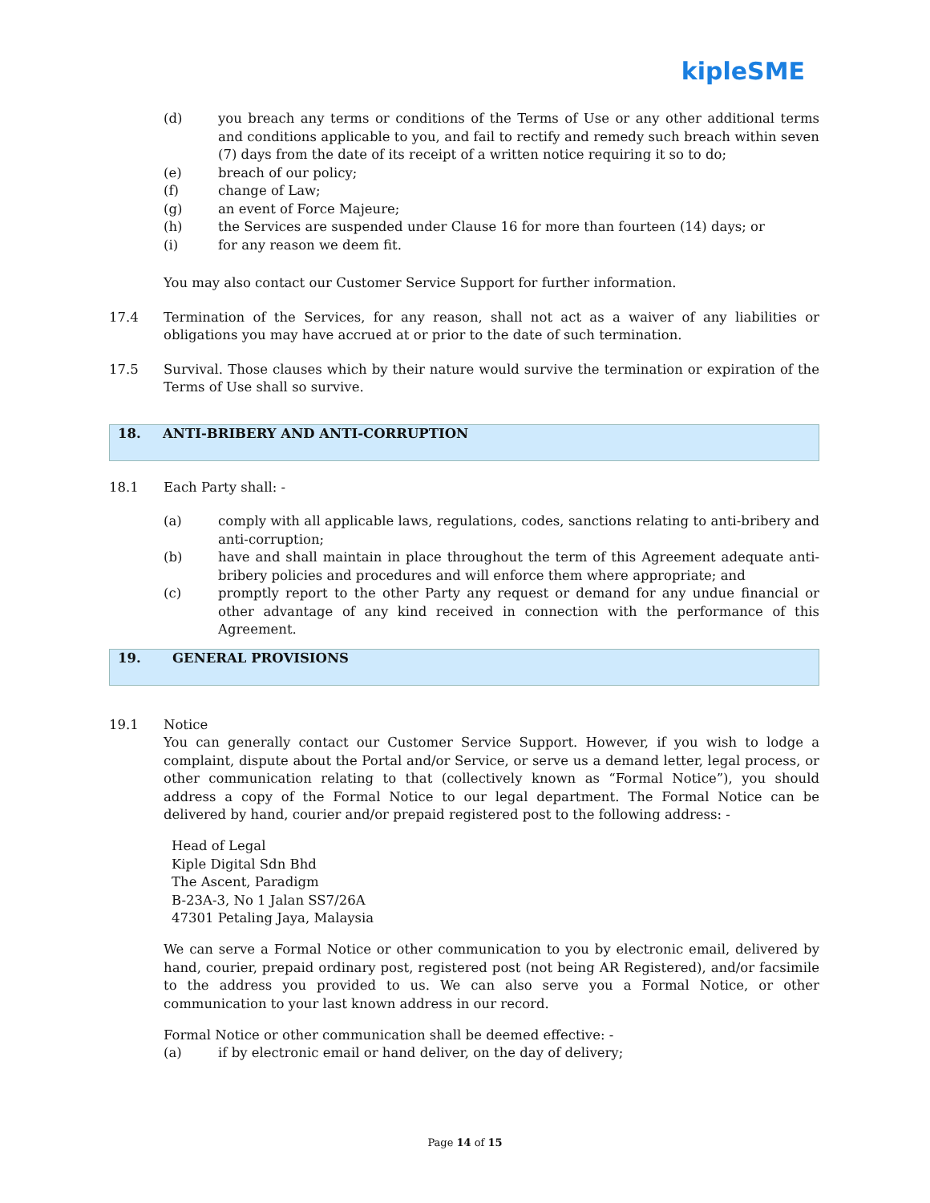kipleSME
(d) you breach any terms or conditions of the Terms of Use or any other additional terms and conditions applicable to you, and fail to rectify and remedy such breach within seven (7) days from the date of its receipt of a written notice requiring it so to do;
(e) breach of our policy;
(f) change of Law;
(g) an event of Force Majeure;
(h) the Services are suspended under Clause 16 for more than fourteen (14) days; or
(i) for any reason we deem fit.
You may also contact our Customer Service Support for further information.
17.4 Termination of the Services, for any reason, shall not act as a waiver of any liabilities or obligations you may have accrued at or prior to the date of such termination.
17.5 Survival. Those clauses which by their nature would survive the termination or expiration of the Terms of Use shall so survive.
18. ANTI-BRIBERY AND ANTI-CORRUPTION
18.1 Each Party shall: -
(a) comply with all applicable laws, regulations, codes, sanctions relating to anti-bribery and anti-corruption;
(b) have and shall maintain in place throughout the term of this Agreement adequate anti-bribery policies and procedures and will enforce them where appropriate; and
(c) promptly report to the other Party any request or demand for any undue financial or other advantage of any kind received in connection with the performance of this Agreement.
19. GENERAL PROVISIONS
19.1 Notice
You can generally contact our Customer Service Support. However, if you wish to lodge a complaint, dispute about the Portal and/or Service, or serve us a demand letter, legal process, or other communication relating to that (collectively known as “Formal Notice”), you should address a copy of the Formal Notice to our legal department. The Formal Notice can be delivered by hand, courier and/or prepaid registered post to the following address: -
Head of Legal
Kiple Digital Sdn Bhd
The Ascent, Paradigm
B-23A-3, No 1 Jalan SS7/26A
47301 Petaling Jaya, Malaysia
We can serve a Formal Notice or other communication to you by electronic email, delivered by hand, courier, prepaid ordinary post, registered post (not being AR Registered), and/or facsimile to the address you provided to us. We can also serve you a Formal Notice, or other communication to your last known address in our record.
Formal Notice or other communication shall be deemed effective: -
(a) if by electronic email or hand deliver, on the day of delivery;
Page 14 of 15